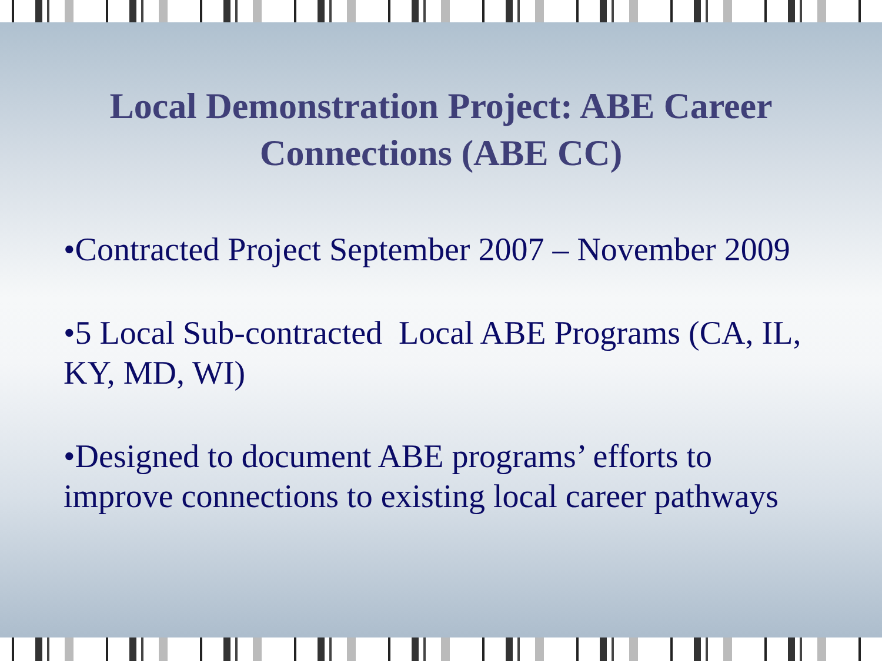Local Demonstration Project: ABE Career Connections (ABE CC)
•Contracted Project September 2007 – November 2009
•5 Local Sub-contracted Local ABE Programs (CA, IL, KY, MD, WI)
•Designed to document ABE programs’ efforts to improve connections to existing local career pathways